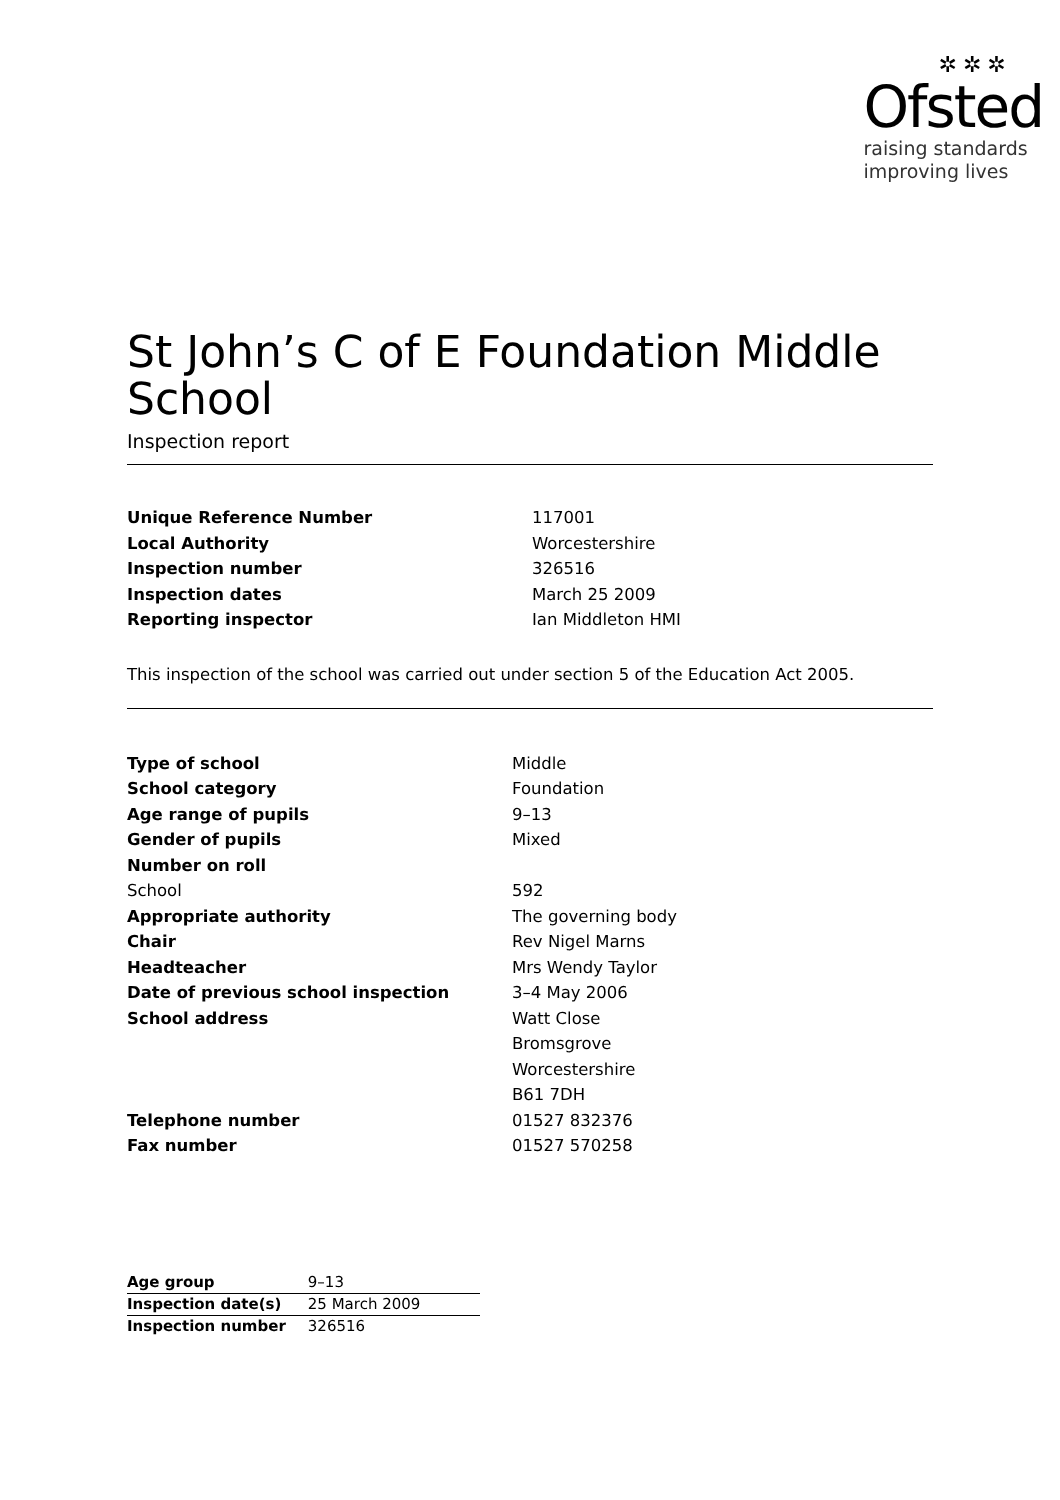✲✲✲
Ofsted
raising standards
improving lives
St John’s C of E Foundation Middle School
Inspection report
| Unique Reference Number | 117001 |
| Local Authority | Worcestershire |
| Inspection number | 326516 |
| Inspection dates | March 25 2009 |
| Reporting inspector | Ian Middleton HMI |
This inspection of the school was carried out under section 5 of the Education Act 2005.
| Type of school | Middle |
| School category | Foundation |
| Age range of pupils | 9–13 |
| Gender of pupils | Mixed |
| Number on roll | |
| School | 592 |
| Appropriate authority | The governing body |
| Chair | Rev Nigel Marns |
| Headteacher | Mrs Wendy Taylor |
| Date of previous school inspection | 3–4 May 2006 |
| School address | Watt Close Bromsgrove Worcestershire B61 7DH |
| Telephone number | 01527 832376 |
| Fax number | 01527 570258 |
| Age group | 9–13 |
| Inspection date(s) | 25 March 2009 |
| Inspection number | 326516 |